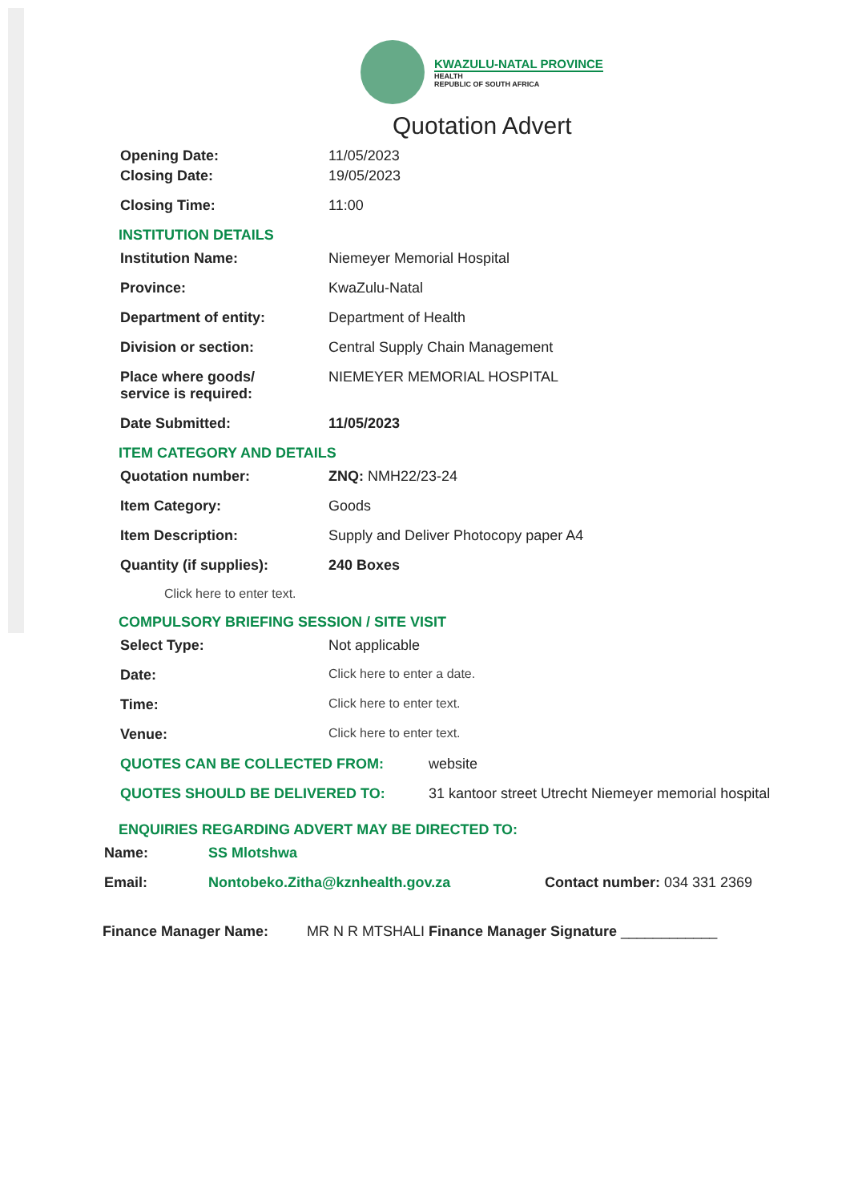KWAZULU-NATAL PROVINCE
HEALTH
REPUBLIC OF SOUTH AFRICA
Quotation Advert
Opening Date: 11/05/2023
Closing Date: 19/05/2023
Closing Time: 11:00
INSTITUTION DETAILS
Institution Name: Niemeyer Memorial Hospital
Province: KwaZulu-Natal
Department of entity: Department of Health
Division or section: Central Supply Chain Management
Place where goods/
service is required:
NIEMEYER MEMORIAL HOSPITAL
Date Submitted: 11/05/2023
ITEM CATEGORY AND DETAILS
Quotation number: ZNQ: NMH22/23-24
Item Category: Goods
Item Description: Supply and Deliver Photocopy paper A4
Quantity (if supplies): 240 Boxes
Click here to enter text.
COMPULSORY BRIEFING SESSION / SITE VISIT
Select Type: Not applicable
Date: Click here to enter a date.
Time: Click here to enter text.
Venue: Click here to enter text.
QUOTES CAN BE COLLECTED FROM: website
QUOTES SHOULD BE DELIVERED TO: 31 kantoor street Utrecht Niemeyer memorial hospital
ENQUIRIES REGARDING ADVERT MAY BE DIRECTED TO:
Name: SS Mlotshwa
Email: Nontobeko.Zitha@kznhealth.gov.za Contact number: 034 331 2369
Finance Manager Name: MR N R MTSHALI Finance Manager Signature ____________